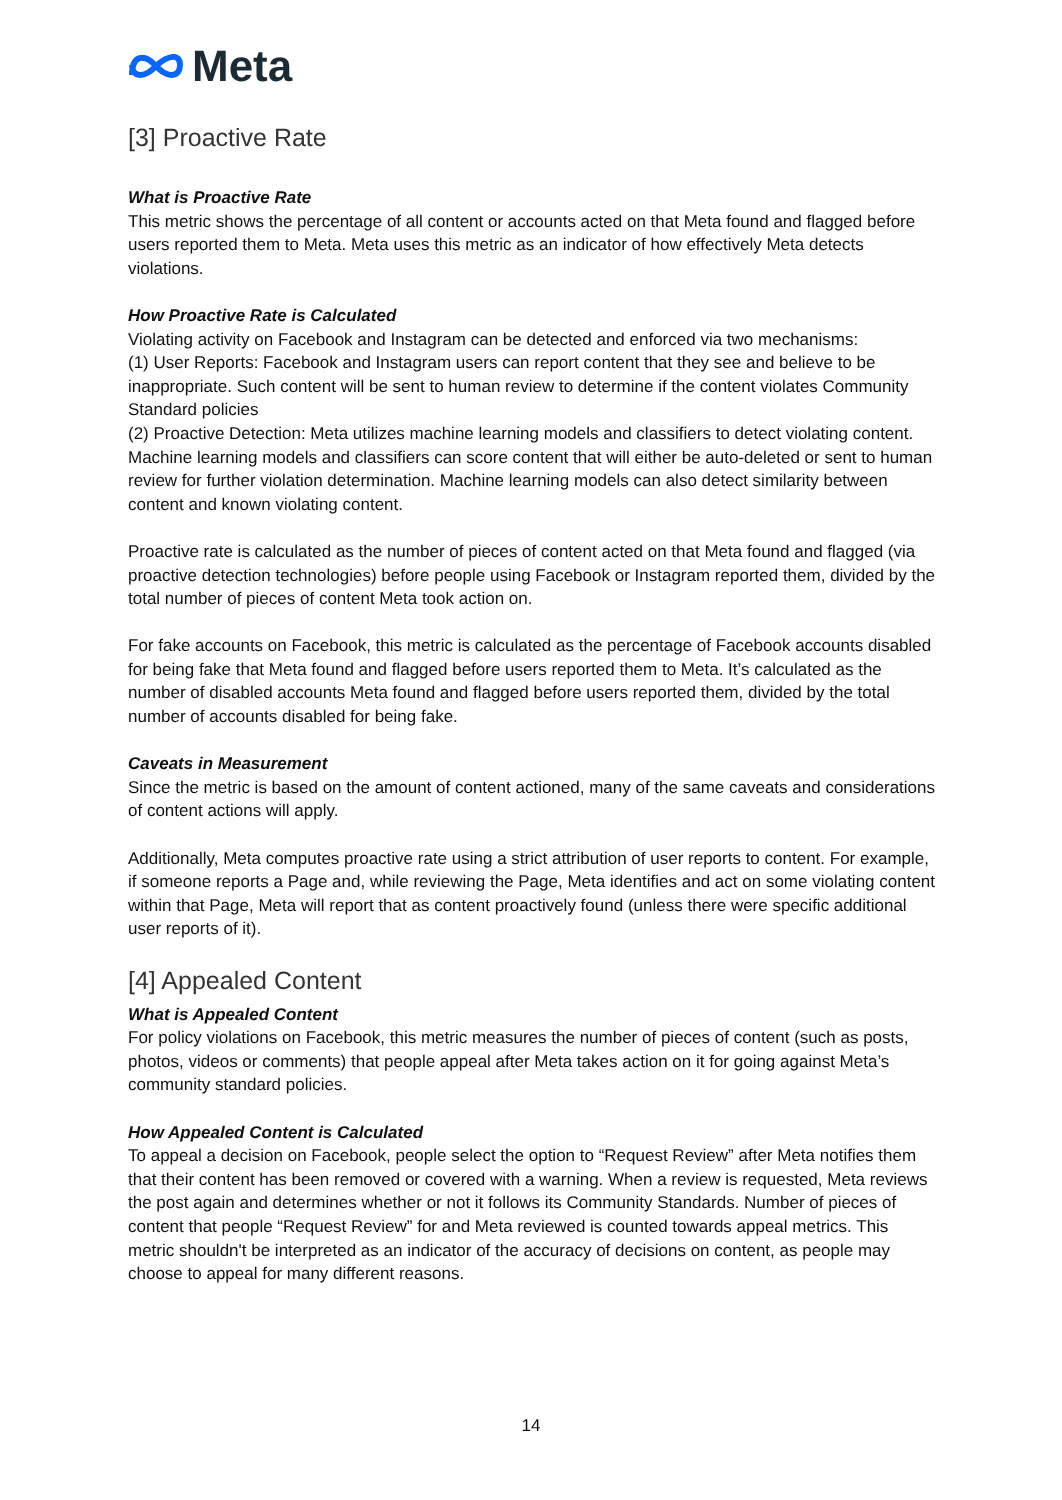Meta
[3] Proactive Rate
What is Proactive Rate
This metric shows the percentage of all content or accounts acted on that Meta found and flagged before users reported them to Meta. Meta uses this metric as an indicator of how effectively Meta detects violations.
How Proactive Rate is Calculated
Violating activity on Facebook and Instagram can be detected and enforced via two mechanisms:
(1) User Reports: Facebook and Instagram users can report content that they see and believe to be inappropriate. Such content will be sent to human review to determine if the content violates Community Standard policies
(2) Proactive Detection: Meta utilizes machine learning models and classifiers to detect violating content. Machine learning models and classifiers can score content that will either be auto-deleted or sent to human review for further violation determination. Machine learning models can also detect similarity between content and known violating content.
Proactive rate is calculated as the number of pieces of content acted on that Meta found and flagged (via proactive detection technologies) before people using Facebook or Instagram reported them, divided by the total number of pieces of content Meta took action on.
For fake accounts on Facebook, this metric is calculated as the percentage of Facebook accounts disabled for being fake that Meta found and flagged before users reported them to Meta. It’s calculated as the number of disabled accounts Meta found and flagged before users reported them, divided by the total number of accounts disabled for being fake.
Caveats in Measurement
Since the metric is based on the amount of content actioned, many of the same caveats and considerations of content actions will apply.
Additionally, Meta computes proactive rate using a strict attribution of user reports to content. For example, if someone reports a Page and, while reviewing the Page, Meta identifies and act on some violating content within that Page, Meta will report that as content proactively found (unless there were specific additional user reports of it).
[4] Appealed Content
What is Appealed Content
For policy violations on Facebook, this metric measures the number of pieces of content (such as posts, photos, videos or comments) that people appeal after Meta takes action on it for going against Meta’s community standard policies.
How Appealed Content is Calculated
To appeal a decision on Facebook, people select the option to “Request Review” after Meta notifies them that their content has been removed or covered with a warning. When a review is requested, Meta reviews the post again and determines whether or not it follows its Community Standards. Number of pieces of content that people “Request Review” for and Meta reviewed is counted towards appeal metrics. This metric shouldn't be interpreted as an indicator of the accuracy of decisions on content, as people may choose to appeal for many different reasons.
14